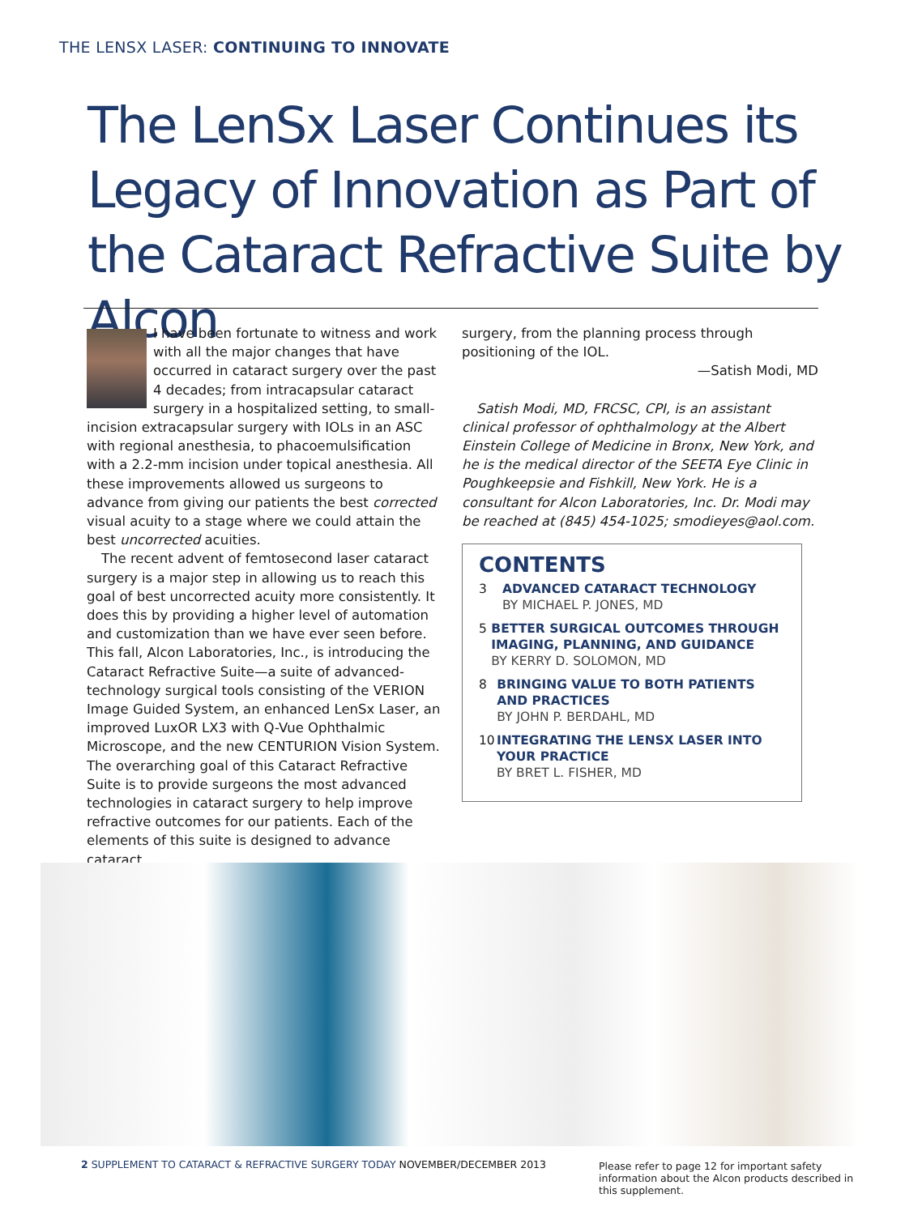THE LENSX LASER: CONTINUING TO INNOVATE
The LenSx Laser Continues its Legacy of Innovation as Part of the Cataract Refractive Suite by Alcon
I have been fortunate to witness and work with all the major changes that have occurred in cataract surgery over the past 4 decades; from intracapsular cataract surgery in a hospitalized setting, to small-incision extracapsular surgery with IOLs in an ASC with regional anesthesia, to phacoemulsification with a 2.2-mm incision under topical anesthesia. All these improvements allowed us surgeons to advance from giving our patients the best corrected visual acuity to a stage where we could attain the best uncorrected acuities.
The recent advent of femtosecond laser cataract surgery is a major step in allowing us to reach this goal of best uncorrected acuity more consistently. It does this by providing a higher level of automation and customization than we have ever seen before. This fall, Alcon Laboratories, Inc., is introducing the Cataract Refractive Suite—a suite of advanced-technology surgical tools consisting of the VERION Image Guided System, an enhanced LenSx Laser, an improved LuxOR LX3 with Q-Vue Ophthalmic Microscope, and the new CENTURION Vision System. The overarching goal of this Cataract Refractive Suite is to provide surgeons the most advanced technologies in cataract surgery to help improve refractive outcomes for our patients. Each of the elements of this suite is designed to advance cataract
surgery, from the planning process through positioning of the IOL.
—Satish Modi, MD
Satish Modi, MD, FRCSC, CPI, is an assistant clinical professor of ophthalmology at the Albert Einstein College of Medicine in Bronx, New York, and he is the medical director of the SEETA Eye Clinic in Poughkeepsie and Fishkill, New York. He is a consultant for Alcon Laboratories, Inc. Dr. Modi may be reached at (845) 454-1025; smodieyes@aol.com.
CONTENTS
3 ADVANCED CATARACT TECHNOLOGY
BY MICHAEL P. JONES, MD
5 BETTER SURGICAL OUTCOMES THROUGH IMAGING, PLANNING, AND GUIDANCE
BY KERRY D. SOLOMON, MD
8 BRINGING VALUE TO BOTH PATIENTS AND PRACTICES
BY JOHN P. BERDAHL, MD
10 INTEGRATING THE LENSX LASER INTO YOUR PRACTICE
BY BRET L. FISHER, MD
2 SUPPLEMENT TO CATARACT & REFRACTIVE SURGERY TODAY NOVEMBER/DECEMBER 2013
Please refer to page 12 for important safety information about the Alcon products described in this supplement.